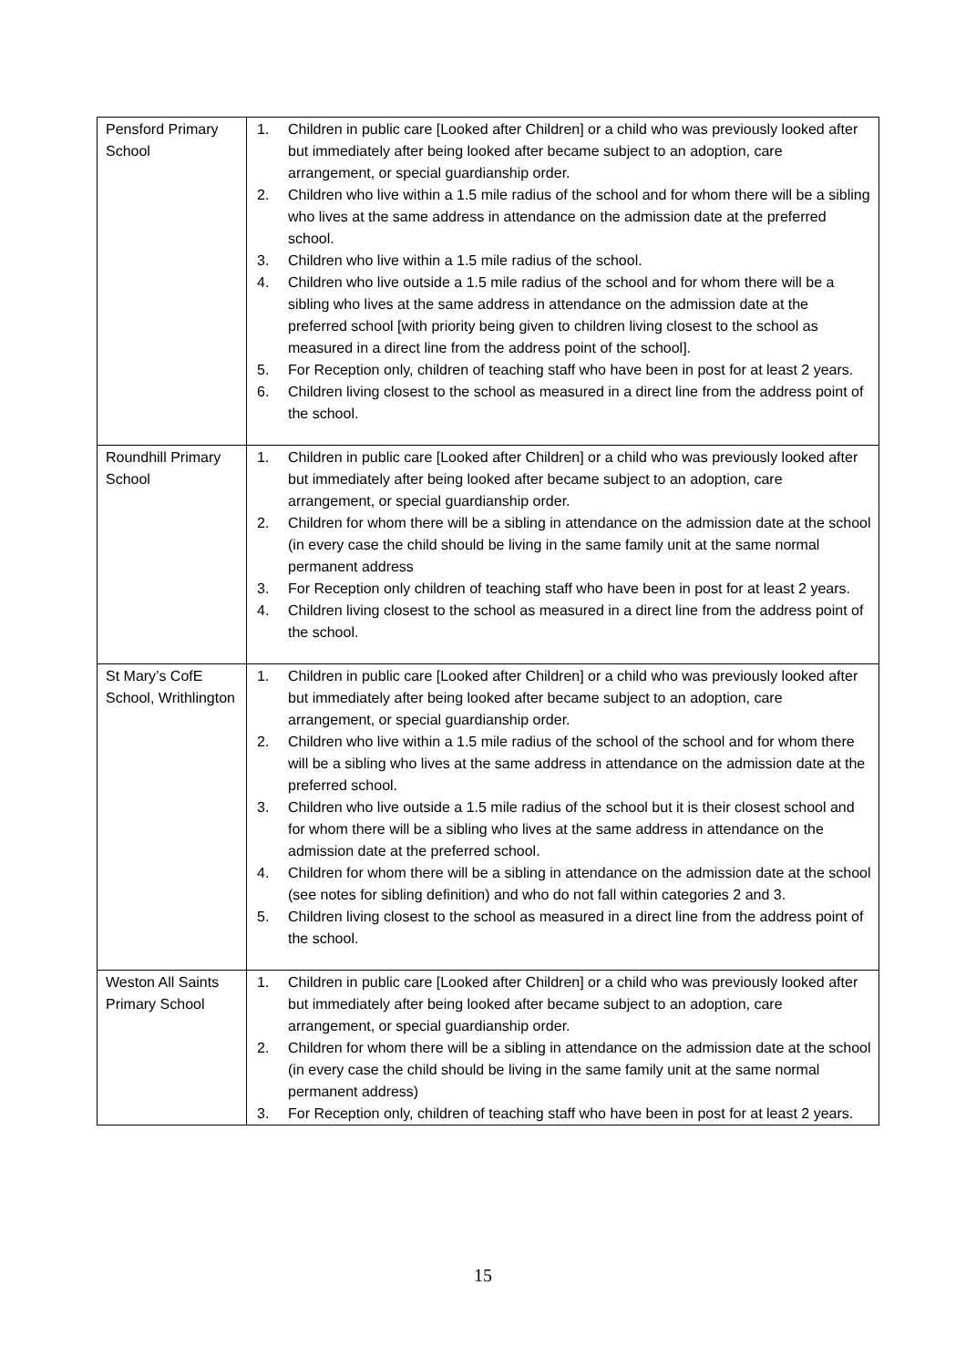| Pensford Primary School | 1. Children in public care [Looked after Children] or a child who was previously looked after but immediately after being looked after became subject to an adoption, care arrangement, or special guardianship order. 2. Children who live within a 1.5 mile radius of the school and for whom there will be a sibling who lives at the same address in attendance on the admission date at the preferred school. 3. Children who live within a 1.5 mile radius of the school. 4. Children who live outside a 1.5 mile radius of the school and for whom there will be a sibling who lives at the same address in attendance on the admission date at the preferred school [with priority being given to children living closest to the school as measured in a direct line from the address point of the school]. 5. For Reception only, children of teaching staff who have been in post for at least 2 years. 6. Children living closest to the school as measured in a direct line from the address point of the school. |
| Roundhill Primary School | 1. Children in public care [Looked after Children] or a child who was previously looked after but immediately after being looked after became subject to an adoption, care arrangement, or special guardianship order. 2. Children for whom there will be a sibling in attendance on the admission date at the school (in every case the child should be living in the same family unit at the same normal permanent address 3. For Reception only children of teaching staff who have been in post for at least 2 years. 4. Children living closest to the school as measured in a direct line from the address point of the school. |
| St Mary’s CofE School, Writhlington | 1. Children in public care [Looked after Children] or a child who was previously looked after but immediately after being looked after became subject to an adoption, care arrangement, or special guardianship order. 2. Children who live within a 1.5 mile radius of the school of the school and for whom there will be a sibling who lives at the same address in attendance on the admission date at the preferred school. 3. Children who live outside a 1.5 mile radius of the school but it is their closest school and for whom there will be a sibling who lives at the same address in attendance on the admission date at the preferred school. 4. Children for whom there will be a sibling in attendance on the admission date at the school (see notes for sibling definition) and who do not fall within categories 2 and 3. 5. Children living closest to the school as measured in a direct line from the address point of the school. |
| Weston All Saints Primary School | 1. Children in public care [Looked after Children] or a child who was previously looked after but immediately after being looked after became subject to an adoption, care arrangement, or special guardianship order. 2. Children for whom there will be a sibling in attendance on the admission date at the school (in every case the child should be living in the same family unit at the same normal permanent address) 3. For Reception only, children of teaching staff who have been in post for at least 2 years. |
15